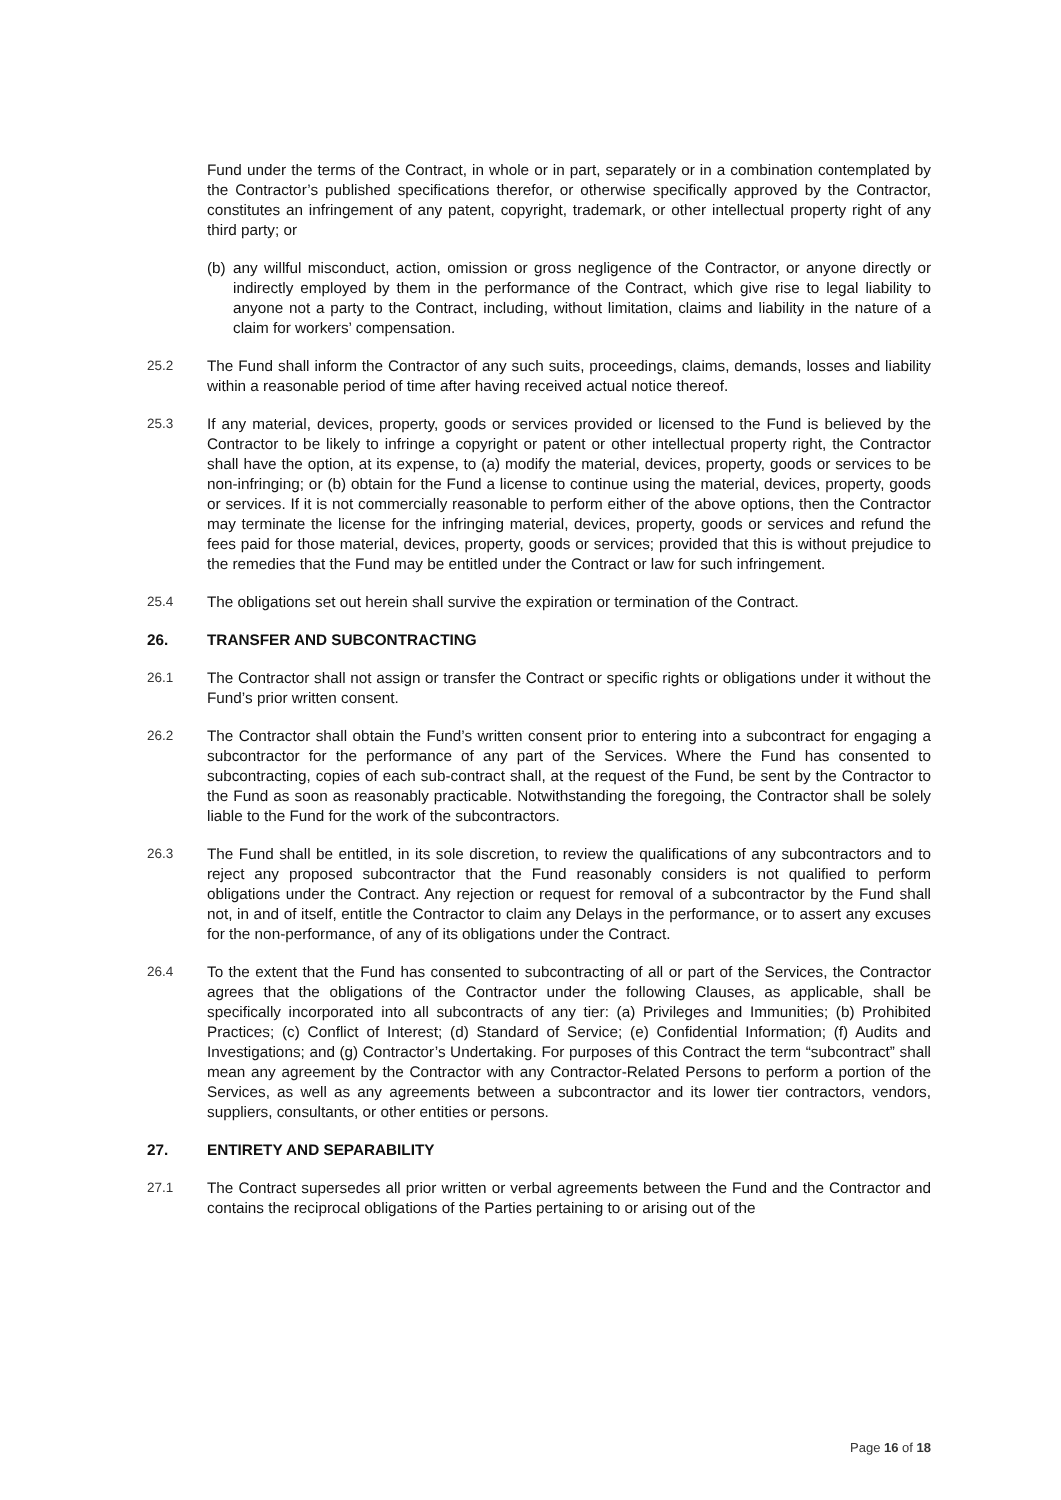Fund under the terms of the Contract, in whole or in part, separately or in a combination contemplated by the Contractor’s published specifications therefor, or otherwise specifically approved by the Contractor, constitutes an infringement of any patent, copyright, trademark, or other intellectual property right of any third party; or
(b) any willful misconduct, action, omission or gross negligence of the Contractor, or anyone directly or indirectly employed by them in the performance of the Contract, which give rise to legal liability to anyone not a party to the Contract, including, without limitation, claims and liability in the nature of a claim for workers’ compensation.
25.2 The Fund shall inform the Contractor of any such suits, proceedings, claims, demands, losses and liability within a reasonable period of time after having received actual notice thereof.
25.3 If any material, devices, property, goods or services provided or licensed to the Fund is believed by the Contractor to be likely to infringe a copyright or patent or other intellectual property right, the Contractor shall have the option, at its expense, to (a) modify the material, devices, property, goods or services to be non-infringing; or (b) obtain for the Fund a license to continue using the material, devices, property, goods or services. If it is not commercially reasonable to perform either of the above options, then the Contractor may terminate the license for the infringing material, devices, property, goods or services and refund the fees paid for those material, devices, property, goods or services; provided that this is without prejudice to the remedies that the Fund may be entitled under the Contract or law for such infringement.
25.4 The obligations set out herein shall survive the expiration or termination of the Contract.
26. TRANSFER AND SUBCONTRACTING
26.1 The Contractor shall not assign or transfer the Contract or specific rights or obligations under it without the Fund’s prior written consent.
26.2 The Contractor shall obtain the Fund’s written consent prior to entering into a subcontract for engaging a subcontractor for the performance of any part of the Services. Where the Fund has consented to subcontracting, copies of each sub-contract shall, at the request of the Fund, be sent by the Contractor to the Fund as soon as reasonably practicable. Notwithstanding the foregoing, the Contractor shall be solely liable to the Fund for the work of the subcontractors.
26.3 The Fund shall be entitled, in its sole discretion, to review the qualifications of any subcontractors and to reject any proposed subcontractor that the Fund reasonably considers is not qualified to perform obligations under the Contract. Any rejection or request for removal of a subcontractor by the Fund shall not, in and of itself, entitle the Contractor to claim any Delays in the performance, or to assert any excuses for the non-performance, of any of its obligations under the Contract.
26.4 To the extent that the Fund has consented to subcontracting of all or part of the Services, the Contractor agrees that the obligations of the Contractor under the following Clauses, as applicable, shall be specifically incorporated into all subcontracts of any tier: (a) Privileges and Immunities; (b) Prohibited Practices; (c) Conflict of Interest; (d) Standard of Service; (e) Confidential Information; (f) Audits and Investigations; and (g) Contractor’s Undertaking. For purposes of this Contract the term “subcontract” shall mean any agreement by the Contractor with any Contractor-Related Persons to perform a portion of the Services, as well as any agreements between a subcontractor and its lower tier contractors, vendors, suppliers, consultants, or other entities or persons.
27. ENTIRETY AND SEPARABILITY
27.1 The Contract supersedes all prior written or verbal agreements between the Fund and the Contractor and contains the reciprocal obligations of the Parties pertaining to or arising out of the
Page 16 of 18